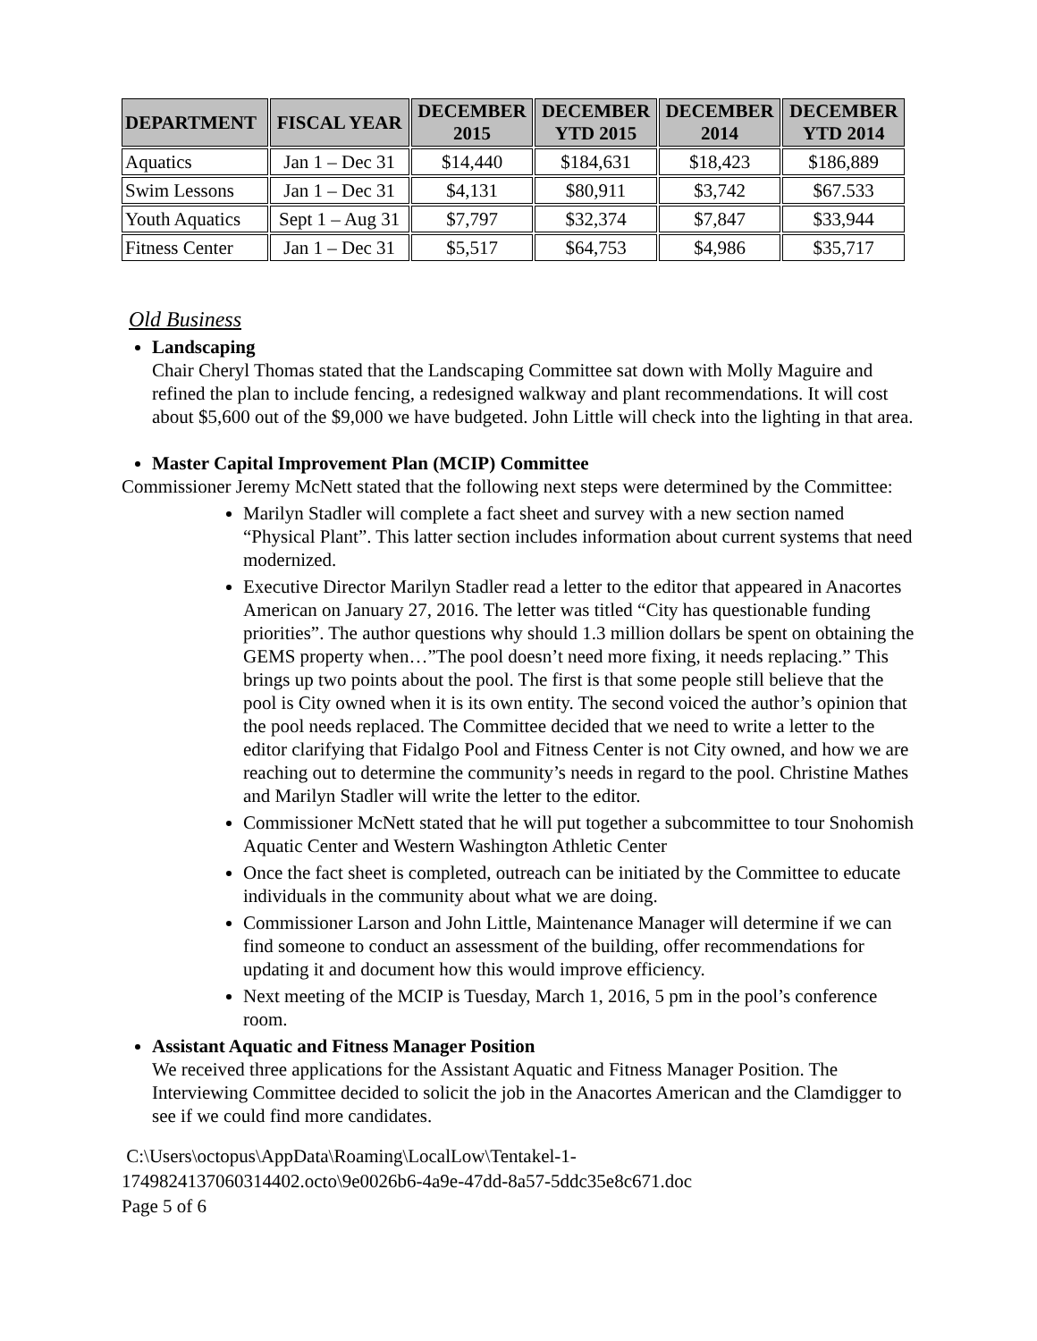| DEPARTMENT | FISCAL YEAR | DECEMBER 2015 | DECEMBER YTD 2015 | DECEMBER 2014 | DECEMBER YTD 2014 |
| --- | --- | --- | --- | --- | --- |
| Aquatics | Jan 1 – Dec 31 | $14,440 | $184,631 | $18,423 | $186,889 |
| Swim Lessons | Jan 1 – Dec 31 | $4,131 | $80,911 | $3,742 | $67.533 |
| Youth Aquatics | Sept 1 – Aug 31 | $7,797 | $32,374 | $7,847 | $33,944 |
| Fitness Center | Jan 1 – Dec 31 | $5,517 | $64,753 | $4,986 | $35,717 |
Old Business
Landscaping
Chair Cheryl Thomas stated that the Landscaping Committee sat down with Molly Maguire and refined the plan to include fencing, a redesigned walkway and plant recommendations. It will cost about $5,600 out of the $9,000 we have budgeted. John Little will check into the lighting in that area.
Master Capital Improvement Plan (MCIP) Committee
Commissioner Jeremy McNett stated that the following next steps were determined by the Committee:
Marilyn Stadler will complete a fact sheet and survey with a new section named “Physical Plant”. This latter section includes information about current systems that need modernized.
Executive Director Marilyn Stadler read a letter to the editor that appeared in Anacortes American on January 27, 2016. The letter was titled “City has questionable funding priorities”. The author questions why should 1.3 million dollars be spent on obtaining the GEMS property when…”The pool doesn’t need more fixing, it needs replacing.” This brings up two points about the pool. The first is that some people still believe that the pool is City owned when it is its own entity. The second voiced the author’s opinion that the pool needs replaced. The Committee decided that we need to write a letter to the editor clarifying that Fidalgo Pool and Fitness Center is not City owned, and how we are reaching out to determine the community’s needs in regard to the pool. Christine Mathes and Marilyn Stadler will write the letter to the editor.
Commissioner McNett stated that he will put together a subcommittee to tour Snohomish Aquatic Center and Western Washington Athletic Center
Once the fact sheet is completed, outreach can be initiated by the Committee to educate individuals in the community about what we are doing.
Commissioner Larson and John Little, Maintenance Manager will determine if we can find someone to conduct an assessment of the building, offer recommendations for updating it and document how this would improve efficiency.
Next meeting of the MCIP is Tuesday, March 1, 2016, 5 pm in the pool’s conference room.
Assistant Aquatic and Fitness Manager Position
We received three applications for the Assistant Aquatic and Fitness Manager Position. The Interviewing Committee decided to solicit the job in the Anacortes American and the Clamdigger to see if we could find more candidates.
C:\Users\octopus\AppData\Roaming\LocalLow\Tentakel-1-
1749824137060314402.octo\9e0026b6-4a9e-47dd-8a57-5ddc35e8c671.doc
Page 5 of 6